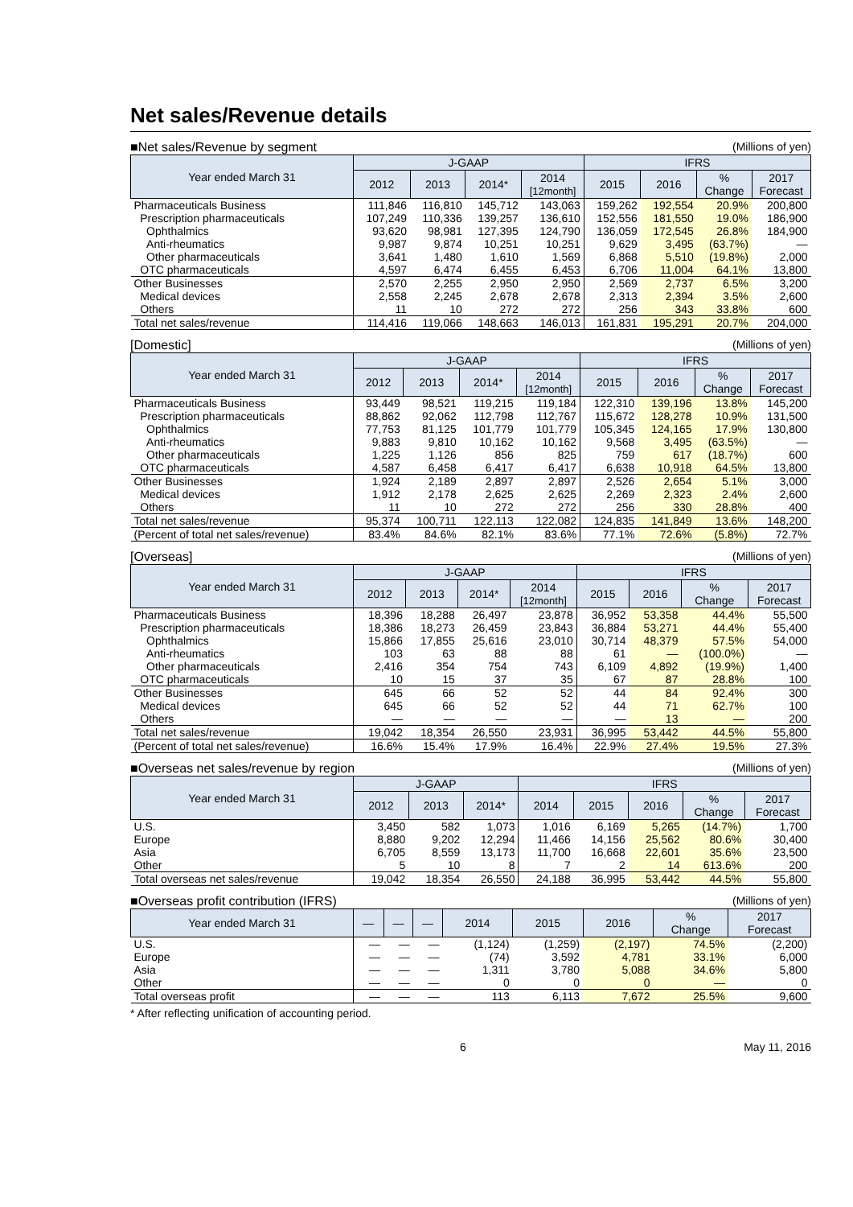Net sales/Revenue details
■Net sales/Revenue by segment (Millions of yen)
| Year ended March 31 | J-GAAP | | | | IFRS | | | |
| --- | --- | --- | --- | --- | --- | --- | --- | --- |
| | 2012 | 2013 | 2014* | 2014 [12month] | 2015 | 2016 | % Change | 2017 Forecast |
| Pharmaceuticals Business | 111,846 | 116,810 | 145,712 | 143,063 | 159,262 | 192,554 | 20.9% | 200,800 |
| Prescription pharmaceuticals | 107,249 | 110,336 | 139,257 | 136,610 | 152,556 | 181,550 | 19.0% | 186,900 |
| Ophthalmics | 93,620 | 98,981 | 127,395 | 124,790 | 136,059 | 172,545 | 26.8% | 184,900 |
| Anti-rheumatics | 9,987 | 9,874 | 10,251 | 10,251 | 9,629 | 3,495 | (63.7%) | — |
| Other pharmaceuticals | 3,641 | 1,480 | 1,610 | 1,569 | 6,868 | 5,510 | (19.8%) | 2,000 |
| OTC pharmaceuticals | 4,597 | 6,474 | 6,455 | 6,453 | 6,706 | 11,004 | 64.1% | 13,800 |
| Other Businesses | 2,570 | 2,255 | 2,950 | 2,950 | 2,569 | 2,737 | 6.5% | 3,200 |
| Medical devices | 2,558 | 2,245 | 2,678 | 2,678 | 2,313 | 2,394 | 3.5% | 2,600 |
| Others | 11 | 10 | 272 | 272 | 256 | 343 | 33.8% | 600 |
| Total net sales/revenue | 114,416 | 119,066 | 148,663 | 146,013 | 161,831 | 195,291 | 20.7% | 204,000 |
[Domestic] (Millions of yen)
| Year ended March 31 | J-GAAP | | | | IFRS | | | |
| --- | --- | --- | --- | --- | --- | --- | --- | --- |
| | 2012 | 2013 | 2014* | 2014 [12month] | 2015 | 2016 | % Change | 2017 Forecast |
| Pharmaceuticals Business | 93,449 | 98,521 | 119,215 | 119,184 | 122,310 | 139,196 | 13.8% | 145,200 |
| Prescription pharmaceuticals | 88,862 | 92,062 | 112,798 | 112,767 | 115,672 | 128,278 | 10.9% | 131,500 |
| Ophthalmics | 77,753 | 81,125 | 101,779 | 101,779 | 105,345 | 124,165 | 17.9% | 130,800 |
| Anti-rheumatics | 9,883 | 9,810 | 10,162 | 10,162 | 9,568 | 3,495 | (63.5%) | — |
| Other pharmaceuticals | 1,225 | 1,126 | 856 | 825 | 759 | 617 | (18.7%) | 600 |
| OTC pharmaceuticals | 4,587 | 6,458 | 6,417 | 6,417 | 6,638 | 10,918 | 64.5% | 13,800 |
| Other Businesses | 1,924 | 2,189 | 2,897 | 2,897 | 2,526 | 2,654 | 5.1% | 3,000 |
| Medical devices | 1,912 | 2,178 | 2,625 | 2,625 | 2,269 | 2,323 | 2.4% | 2,600 |
| Others | 11 | 10 | 272 | 272 | 256 | 330 | 28.8% | 400 |
| Total net sales/revenue | 95,374 | 100,711 | 122,113 | 122,082 | 124,835 | 141,849 | 13.6% | 148,200 |
| (Percent of total net sales/revenue) | 83.4% | 84.6% | 82.1% | 83.6% | 77.1% | 72.6% | (5.8%) | 72.7% |
[Overseas] (Millions of yen)
| Year ended March 31 | J-GAAP | | | | IFRS | | | |
| --- | --- | --- | --- | --- | --- | --- | --- | --- |
| | 2012 | 2013 | 2014* | 2014 [12month] | 2015 | 2016 | % Change | 2017 Forecast |
| Pharmaceuticals Business | 18,396 | 18,288 | 26,497 | 23,878 | 36,952 | 53,358 | 44.4% | 55,500 |
| Prescription pharmaceuticals | 18,386 | 18,273 | 26,459 | 23,843 | 36,884 | 53,271 | 44.4% | 55,400 |
| Ophthalmics | 15,866 | 17,855 | 25,616 | 23,010 | 30,714 | 48,379 | 57.5% | 54,000 |
| Anti-rheumatics | 103 | 63 | 88 | 88 | 61 | — | (100.0%) | — |
| Other pharmaceuticals | 2,416 | 354 | 754 | 743 | 6,109 | 4,892 | (19.9%) | 1,400 |
| OTC pharmaceuticals | 10 | 15 | 37 | 35 | 67 | 87 | 28.8% | 100 |
| Other Businesses | 645 | 66 | 52 | 52 | 44 | 84 | 92.4% | 300 |
| Medical devices | 645 | 66 | 52 | 52 | 44 | 71 | 62.7% | 100 |
| Others | — | — | — | — | — | 13 | — | 200 |
| Total net sales/revenue | 19,042 | 18,354 | 26,550 | 23,931 | 36,995 | 53,442 | 44.5% | 55,800 |
| (Percent of total net sales/revenue) | 16.6% | 15.4% | 17.9% | 16.4% | 22.9% | 27.4% | 19.5% | 27.3% |
■Overseas net sales/revenue by region (Millions of yen)
| Year ended March 31 | J-GAAP | | | IFRS | | | | |
| --- | --- | --- | --- | --- | --- | --- | --- | --- |
| | 2012 | 2013 | 2014* | 2014 | 2015 | 2016 | % Change | 2017 Forecast |
| U.S. | 3,450 | 582 | 1,073 | 1,016 | 6,169 | 5,265 | (14.7%) | 1,700 |
| Europe | 8,880 | 9,202 | 12,294 | 11,466 | 14,156 | 25,562 | 80.6% | 30,400 |
| Asia | 6,705 | 8,559 | 13,173 | 11,700 | 16,668 | 22,601 | 35.6% | 23,500 |
| Other | 5 | 10 | 8 | 7 | 2 | 14 | 613.6% | 200 |
| Total overseas net sales/revenue | 19,042 | 18,354 | 26,550 | 24,188 | 36,995 | 53,442 | 44.5% | 55,800 |
■Overseas profit contribution (IFRS) (Millions of yen)
| Year ended March 31 | — | — | — | 2014 | 2015 | 2016 | % Change | 2017 Forecast |
| --- | --- | --- | --- | --- | --- | --- | --- | --- |
| U.S. | — | — | — | (1,124) | (1,259) | (2,197) | 74.5% | (2,200) |
| Europe | — | — | — | (74) | 3,592 | 4,781 | 33.1% | 6,000 |
| Asia | — | — | — | 1,311 | 3,780 | 5,088 | 34.6% | 5,800 |
| Other | — | — | — | 0 | 0 | 0 | — | 0 |
| Total overseas profit | — | — | — | 113 | 6,113 | 7,672 | 25.5% | 9,600 |
* After reflecting unification of accounting period.
6 May 11, 2016